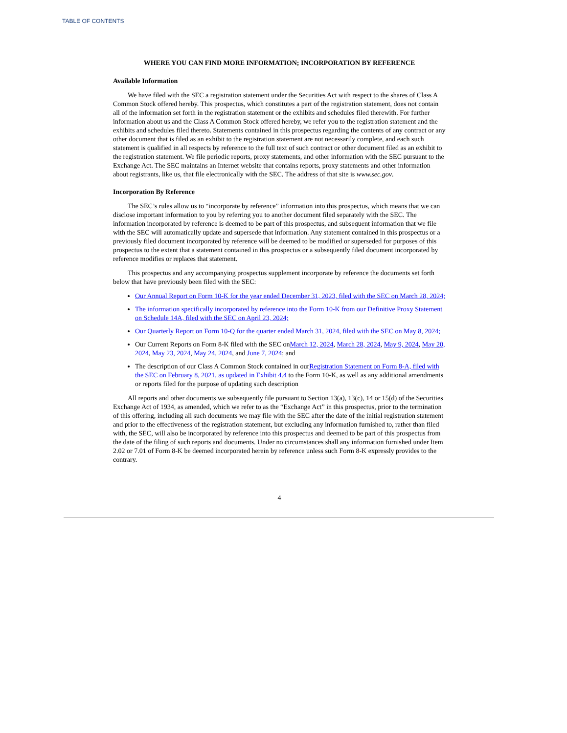TABLE OF CONTENTS
WHERE YOU CAN FIND MORE INFORMATION; INCORPORATION BY REFERENCE
Available Information
We have filed with the SEC a registration statement under the Securities Act with respect to the shares of Class A Common Stock offered hereby. This prospectus, which constitutes a part of the registration statement, does not contain all of the information set forth in the registration statement or the exhibits and schedules filed therewith. For further information about us and the Class A Common Stock offered hereby, we refer you to the registration statement and the exhibits and schedules filed thereto. Statements contained in this prospectus regarding the contents of any contract or any other document that is filed as an exhibit to the registration statement are not necessarily complete, and each such statement is qualified in all respects by reference to the full text of such contract or other document filed as an exhibit to the registration statement. We file periodic reports, proxy statements, and other information with the SEC pursuant to the Exchange Act. The SEC maintains an Internet website that contains reports, proxy statements and other information about registrants, like us, that file electronically with the SEC. The address of that site is www.sec.gov.
Incorporation By Reference
The SEC’s rules allow us to “incorporate by reference” information into this prospectus, which means that we can disclose important information to you by referring you to another document filed separately with the SEC. The information incorporated by reference is deemed to be part of this prospectus, and subsequent information that we file with the SEC will automatically update and supersede that information. Any statement contained in this prospectus or a previously filed document incorporated by reference will be deemed to be modified or superseded for purposes of this prospectus to the extent that a statement contained in this prospectus or a subsequently filed document incorporated by reference modifies or replaces that statement.
This prospectus and any accompanying prospectus supplement incorporate by reference the documents set forth below that have previously been filed with the SEC:
Our Annual Report on Form 10-K for the year ended December 31, 2023, filed with the SEC on March 28, 2024;
The information specifically incorporated by reference into the Form 10-K from our Definitive Proxy Statement on Schedule 14A, filed with the SEC on April 23, 2024;
Our Quarterly Report on Form 10-Q for the quarter ended March 31, 2024, filed with the SEC on May 8, 2024;
Our Current Reports on Form 8-K filed with the SEC onMarch 12, 2024, March 28, 2024, May 9, 2024, May 20, 2024, May 23, 2024, May 24, 2024, and June 7, 2024; and
The description of our Class A Common Stock contained in ourRegistration Statement on Form 8-A, filed with the SEC on February 8, 2021, as updated in Exhibit 4.4 to the Form 10-K, as well as any additional amendments or reports filed for the purpose of updating such description
All reports and other documents we subsequently file pursuant to Section 13(a), 13(c), 14 or 15(d) of the Securities Exchange Act of 1934, as amended, which we refer to as the “Exchange Act” in this prospectus, prior to the termination of this offering, including all such documents we may file with the SEC after the date of the initial registration statement and prior to the effectiveness of the registration statement, but excluding any information furnished to, rather than filed with, the SEC, will also be incorporated by reference into this prospectus and deemed to be part of this prospectus from the date of the filing of such reports and documents. Under no circumstances shall any information furnished under Item 2.02 or 7.01 of Form 8-K be deemed incorporated herein by reference unless such Form 8-K expressly provides to the contrary.
4